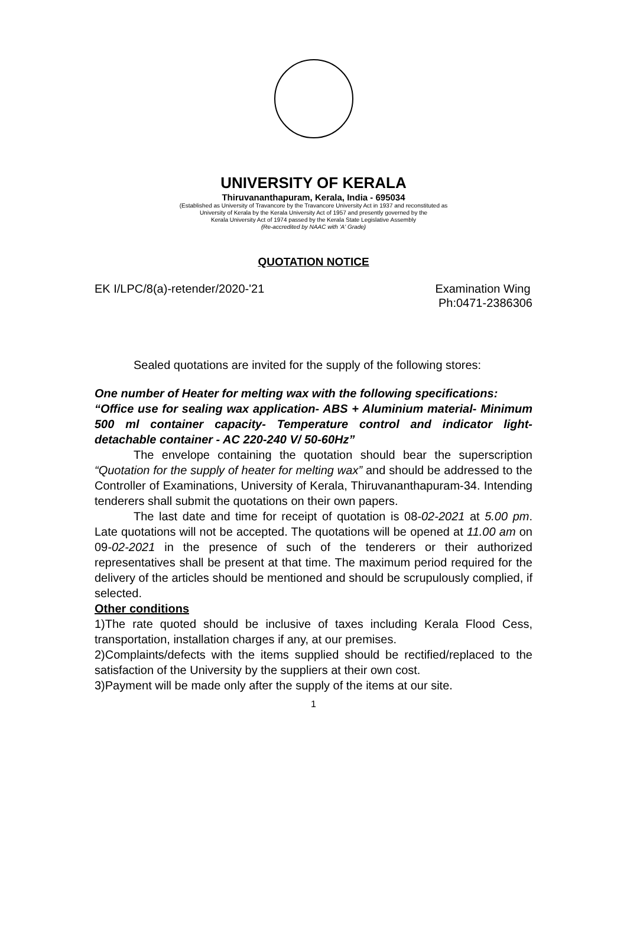UNIVERSITY OF KERALA
Thiruvananthapuram, Kerala, India - 695034
(Established as University of Travancore by the Travancore University Act in 1937 and reconstituted as
University of Kerala by the Kerala University Act of 1957 and presently governed by the
Kerala University Act of 1974 passed by the Kerala State Legislative Assembly
(Re-accredited by NAAC with 'A' Grade)
QUOTATION NOTICE
EK I/LPC/8(a)-retender/2020-'21 Examination Wing
Ph:0471-2386306
Sealed quotations are invited for the supply of the following stores:
One number of Heater for melting wax with the following specifications:
“Office use for sealing wax application- ABS + Aluminium material- Minimum 500 ml container capacity- Temperature control and indicator light- detachable container - AC 220-240 V/ 50-60Hz”
The envelope containing the quotation should bear the superscription “Quotation for the supply of heater for melting wax” and should be addressed to the Controller of Examinations, University of Kerala, Thiruvananthapuram-34. Intending tenderers shall submit the quotations on their own papers.
The last date and time for receipt of quotation is 08-02-2021 at 5.00 pm. Late quotations will not be accepted. The quotations will be opened at 11.00 am on 09-02-2021 in the presence of such of the tenderers or their authorized representatives shall be present at that time. The maximum period required for the delivery of the articles should be mentioned and should be scrupulously complied, if selected.
Other conditions
1)The rate quoted should be inclusive of taxes including Kerala Flood Cess, transportation, installation charges if any, at our premises.
2)Complaints/defects with the items supplied should be rectified/replaced to the satisfaction of the University by the suppliers at their own cost.
3)Payment will be made only after the supply of the items at our site.
1